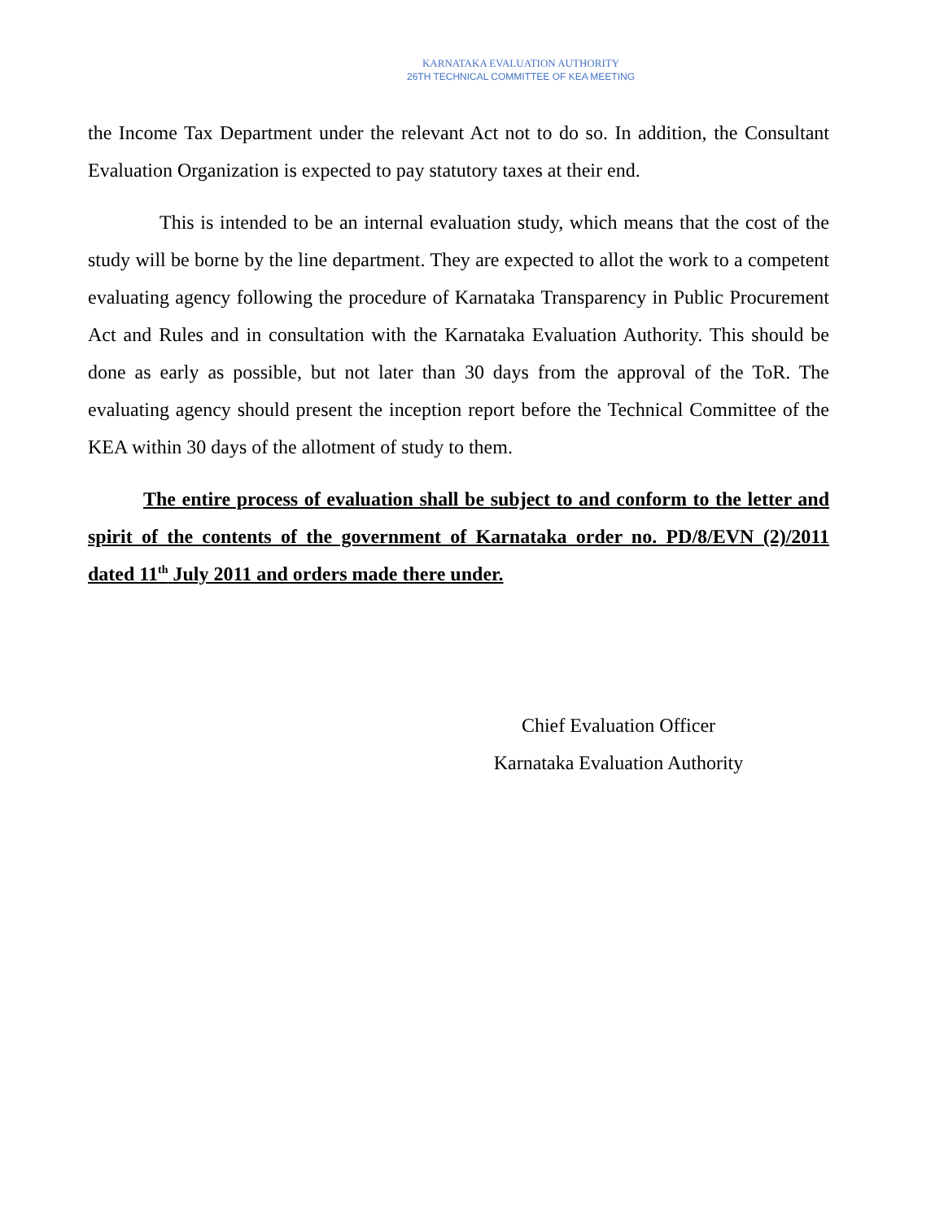KARNATAKA EVALUATION AUTHORITY
26TH TECHNICAL COMMITTEE OF KEA MEETING
the Income Tax Department under the relevant Act not to do so. In addition, the Consultant Evaluation Organization is expected to pay statutory taxes at their end.
This is intended to be an internal evaluation study, which means that the cost of the study will be borne by the line department. They are expected to allot the work to a competent evaluating agency following the procedure of Karnataka Transparency in Public Procurement Act and Rules and in consultation with the Karnataka Evaluation Authority. This should be done as early as possible, but not later than 30 days from the approval of the ToR. The evaluating agency should present the inception report before the Technical Committee of the KEA within 30 days of the allotment of study to them.
The entire process of evaluation shall be subject to and conform to the letter and spirit of the contents of the government of Karnataka order no. PD/8/EVN (2)/2011 dated 11<sup>th</sup> July 2011 and orders made there under.
Chief Evaluation Officer
Karnataka Evaluation Authority